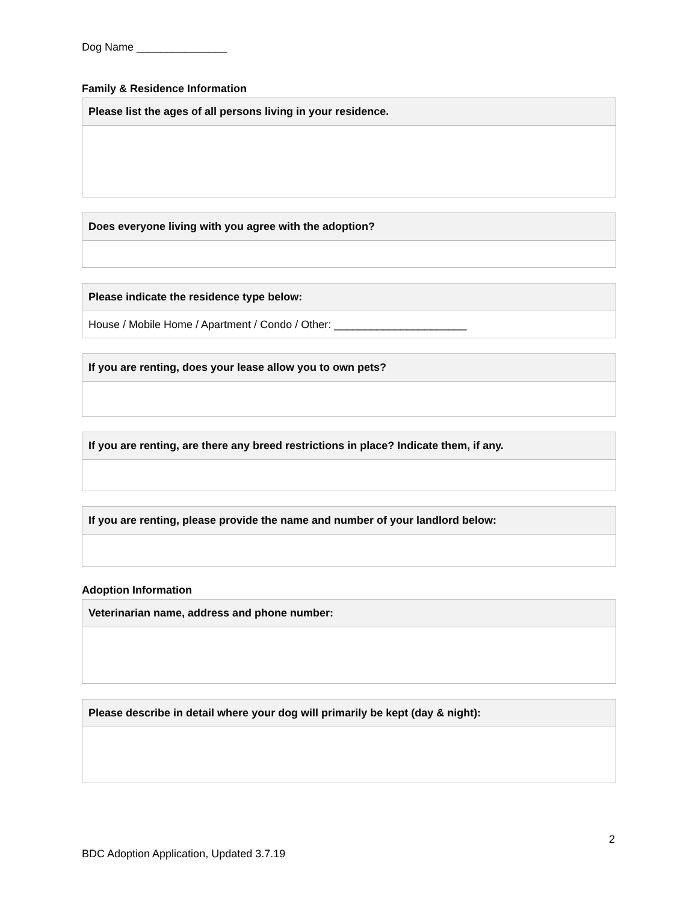Dog Name _______________
Family & Residence Information
| Please list the ages of all persons living in your residence. |
| --- |
| Does everyone living with you agree with the adoption? |
| --- |
| Please indicate the residence type below: |
| --- |
| House / Mobile Home / Apartment / Condo / Other: ______________________ |
| If you are renting, does your lease allow you to own pets? |
| --- |
| If you are renting, are there any breed restrictions in place? Indicate them, if any. |
| --- |
| If you are renting, please provide the name and number of your landlord below: |
| --- |
Adoption Information
| Veterinarian name, address and phone number: |
| --- |
| Please describe in detail where your dog will primarily be kept (day & night): |
| --- |
2
BDC Adoption Application, Updated 3.7.19